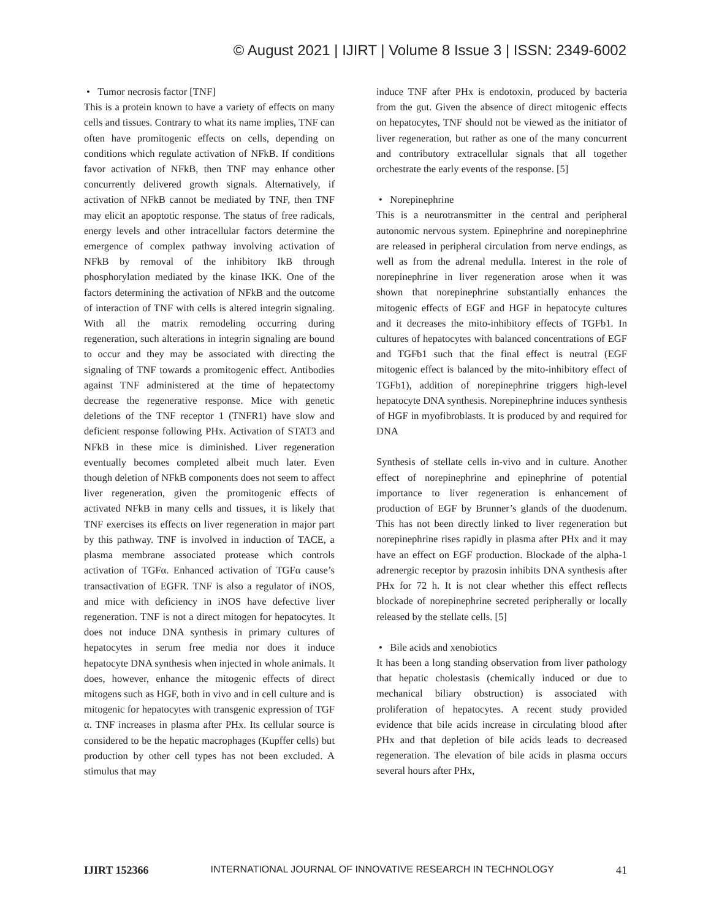© August 2021 | IJIRT | Volume 8 Issue 3 | ISSN: 2349-6002
• Tumor necrosis factor [TNF]
This is a protein known to have a variety of effects on many cells and tissues. Contrary to what its name implies, TNF can often have promitogenic effects on cells, depending on conditions which regulate activation of NFkB. If conditions favor activation of NFkB, then TNF may enhance other concurrently delivered growth signals. Alternatively, if activation of NFkB cannot be mediated by TNF, then TNF may elicit an apoptotic response. The status of free radicals, energy levels and other intracellular factors determine the emergence of complex pathway involving activation of NFkB by removal of the inhibitory IkB through phosphorylation mediated by the kinase IKK. One of the factors determining the activation of NFkB and the outcome of interaction of TNF with cells is altered integrin signaling. With all the matrix remodeling occurring during regeneration, such alterations in integrin signaling are bound to occur and they may be associated with directing the signaling of TNF towards a promitogenic effect. Antibodies against TNF administered at the time of hepatectomy decrease the regenerative response. Mice with genetic deletions of the TNF receptor 1 (TNFR1) have slow and deficient response following PHx. Activation of STAT3 and NFkB in these mice is diminished. Liver regeneration eventually becomes completed albeit much later. Even though deletion of NFkB components does not seem to affect liver regeneration, given the promitogenic effects of activated NFkB in many cells and tissues, it is likely that TNF exercises its effects on liver regeneration in major part by this pathway. TNF is involved in induction of TACE, a plasma membrane associated protease which controls activation of TGFα. Enhanced activation of TGFα cause’s transactivation of EGFR. TNF is also a regulator of iNOS, and mice with deficiency in iNOS have defective liver regeneration. TNF is not a direct mitogen for hepatocytes. It does not induce DNA synthesis in primary cultures of hepatocytes in serum free media nor does it induce hepatocyte DNA synthesis when injected in whole animals. It does, however, enhance the mitogenic effects of direct mitogens such as HGF, both in vivo and in cell culture and is mitogenic for hepatocytes with transgenic expression of TGF α. TNF increases in plasma after PHx. Its cellular source is considered to be the hepatic macrophages (Kupffer cells) but production by other cell types has not been excluded. A stimulus that may
induce TNF after PHx is endotoxin, produced by bacteria from the gut. Given the absence of direct mitogenic effects on hepatocytes, TNF should not be viewed as the initiator of liver regeneration, but rather as one of the many concurrent and contributory extracellular signals that all together orchestrate the early events of the response. [5]
• Norepinephrine
This is a neurotransmitter in the central and peripheral autonomic nervous system. Epinephrine and norepinephrine are released in peripheral circulation from nerve endings, as well as from the adrenal medulla. Interest in the role of norepinephrine in liver regeneration arose when it was shown that norepinephrine substantially enhances the mitogenic effects of EGF and HGF in hepatocyte cultures and it decreases the mito-inhibitory effects of TGFb1. In cultures of hepatocytes with balanced concentrations of EGF and TGFb1 such that the final effect is neutral (EGF mitogenic effect is balanced by the mito-inhibitory effect of TGFb1), addition of norepinephrine triggers high-level hepatocyte DNA synthesis. Norepinephrine induces synthesis of HGF in myofibroblasts. It is produced by and required for DNA
Synthesis of stellate cells in-vivo and in culture. Another effect of norepinephrine and epinephrine of potential importance to liver regeneration is enhancement of production of EGF by Brunner’s glands of the duodenum. This has not been directly linked to liver regeneration but norepinephrine rises rapidly in plasma after PHx and it may have an effect on EGF production. Blockade of the alpha-1 adrenergic receptor by prazosin inhibits DNA synthesis after PHx for 72 h. It is not clear whether this effect reflects blockade of norepinephrine secreted peripherally or locally released by the stellate cells. [5]
• Bile acids and xenobiotics
It has been a long standing observation from liver pathology that hepatic cholestasis (chemically induced or due to mechanical biliary obstruction) is associated with proliferation of hepatocytes. A recent study provided evidence that bile acids increase in circulating blood after PHx and that depletion of bile acids leads to decreased regeneration. The elevation of bile acids in plasma occurs several hours after PHx,
IJIRT 152366 INTERNATIONAL JOURNAL OF INNOVATIVE RESEARCH IN TECHNOLOGY 41